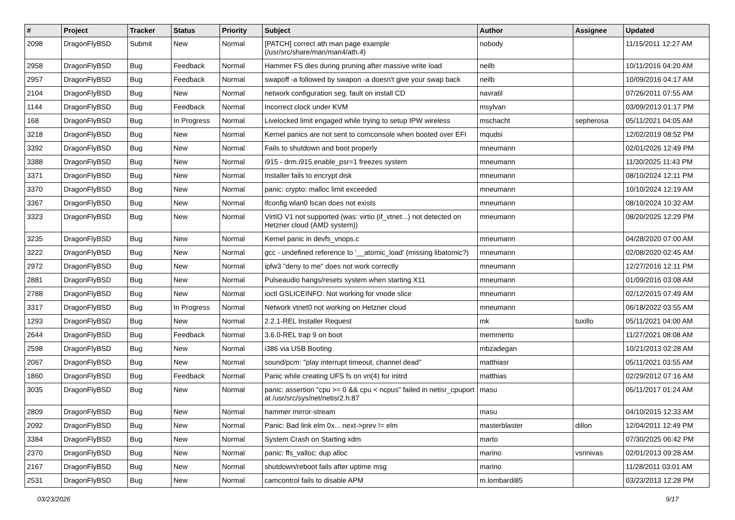| # | Project | Tracker | Status | Priority | Subject | Author | Assignee | Updated |
| --- | --- | --- | --- | --- | --- | --- | --- | --- |
| 2098 | DragonFlyBSD | Submit | New | Normal | [PATCH] correct ath man page example (/usr/src/share/man/man4/ath.4) | nobody | | 11/15/2011 12:27 AM |
| 2958 | DragonFlyBSD | Bug | Feedback | Normal | Hammer FS dies during pruning after massive write load | neilb | | 10/11/2016 04:20 AM |
| 2957 | DragonFlyBSD | Bug | Feedback | Normal | swapoff -a followed by swapon -a doesn't give your swap back | neilb | | 10/09/2016 04:17 AM |
| 2104 | DragonFlyBSD | Bug | New | Normal | network configuration seg. fault on install CD | navratil | | 07/26/2011 07:55 AM |
| 1144 | DragonFlyBSD | Bug | Feedback | Normal | Incorrect clock under KVM | msylvan | | 03/09/2013 01:17 PM |
| 168 | DragonFlyBSD | Bug | In Progress | Normal | Livelocked limit engaged while trying to setup IPW wireless | mschacht | sepherosa | 05/11/2021 04:05 AM |
| 3218 | DragonFlyBSD | Bug | New | Normal | Kernel panics are not sent to comconsole when booted over EFI | mqudsi | | 12/02/2019 08:52 PM |
| 3392 | DragonFlyBSD | Bug | New | Normal | Fails to shutdown and boot properly | mneumann | | 02/01/2026 12:49 PM |
| 3388 | DragonFlyBSD | Bug | New | Normal | i915 - drm.i915.enable_psr=1 freezes system | mneumann | | 11/30/2025 11:43 PM |
| 3371 | DragonFlyBSD | Bug | New | Normal | Installer fails to encrypt disk | mneumann | | 08/10/2024 12:11 PM |
| 3370 | DragonFlyBSD | Bug | New | Normal | panic: crypto: malloc limit exceeded | mneumann | | 10/10/2024 12:19 AM |
| 3367 | DragonFlyBSD | Bug | New | Normal | ifconfig wlan0 lscan does not exists | mneumann | | 08/10/2024 10:32 AM |
| 3323 | DragonFlyBSD | Bug | New | Normal | VirtIO V1 not supported (was: virtio (if_vtnet...) not detected on Hetzner cloud (AMD system)) | mneumann | | 08/20/2025 12:29 PM |
| 3235 | DragonFlyBSD | Bug | New | Normal | Kernel panic in devfs_vnops.c | mneumann | | 04/28/2020 07:00 AM |
| 3222 | DragonFlyBSD | Bug | New | Normal | gcc - undefined reference to '__atomic_load' (missing libatomic?) | mneumann | | 02/08/2020 02:45 AM |
| 2972 | DragonFlyBSD | Bug | New | Normal | ipfw3 "deny to me" does not work correctly | mneumann | | 12/27/2016 12:11 PM |
| 2881 | DragonFlyBSD | Bug | New | Normal | Pulseaudio hangs/resets system when starting X11 | mneumann | | 01/09/2016 03:08 AM |
| 2788 | DragonFlyBSD | Bug | New | Normal | ioctl GSLICEINFO: Not working for vnode slice | mneumann | | 02/12/2015 07:49 AM |
| 3317 | DragonFlyBSD | Bug | In Progress | Normal | Network vtnet0 not working on Hetzner cloud | mneumann | | 06/18/2022 03:55 AM |
| 1293 | DragonFlyBSD | Bug | New | Normal | 2.2.1-REL Installer Request | mk | tuxillo | 05/11/2021 04:00 AM |
| 2644 | DragonFlyBSD | Bug | Feedback | Normal | 3.6.0-REL trap 9 on boot | memmerto | | 11/27/2021 08:08 AM |
| 2598 | DragonFlyBSD | Bug | New | Normal | i386 via USB Booting | mbzadegan | | 10/21/2013 02:28 AM |
| 2067 | DragonFlyBSD | Bug | New | Normal | sound/pcm: "play interrupt timeout, channel dead" | matthiasr | | 05/11/2021 03:55 AM |
| 1860 | DragonFlyBSD | Bug | Feedback | Normal | Panic while creating UFS fs on vn(4) for initrd | matthias | | 02/29/2012 07:16 AM |
| 3035 | DragonFlyBSD | Bug | New | Normal | panic: assertion "cpu >= 0 && cpu < ncpus" failed in netisr_cpuport at /usr/src/sys/net/netisr2.h:87 | masu | | 05/11/2017 01:24 AM |
| 2809 | DragonFlyBSD | Bug | New | Normal | hammer mirror-stream | masu | | 04/10/2015 12:33 AM |
| 2092 | DragonFlyBSD | Bug | New | Normal | Panic: Bad link elm 0x... next->prev != elm | masterblaster | dillon | 12/04/2011 12:49 PM |
| 3384 | DragonFlyBSD | Bug | New | Normal | System Crash on Starting xdm | marto | | 07/30/2025 06:42 PM |
| 2370 | DragonFlyBSD | Bug | New | Normal | panic: ffs_valloc: dup alloc | marino | vsrinivas | 02/01/2013 09:28 AM |
| 2167 | DragonFlyBSD | Bug | New | Normal | shutdown/reboot fails after uptime msg | marino | | 11/28/2011 03:01 AM |
| 2531 | DragonFlyBSD | Bug | New | Normal | camcontrol fails to disable APM | m.lombardi85 | | 03/23/2013 12:28 PM |
03/23/2026 9/17